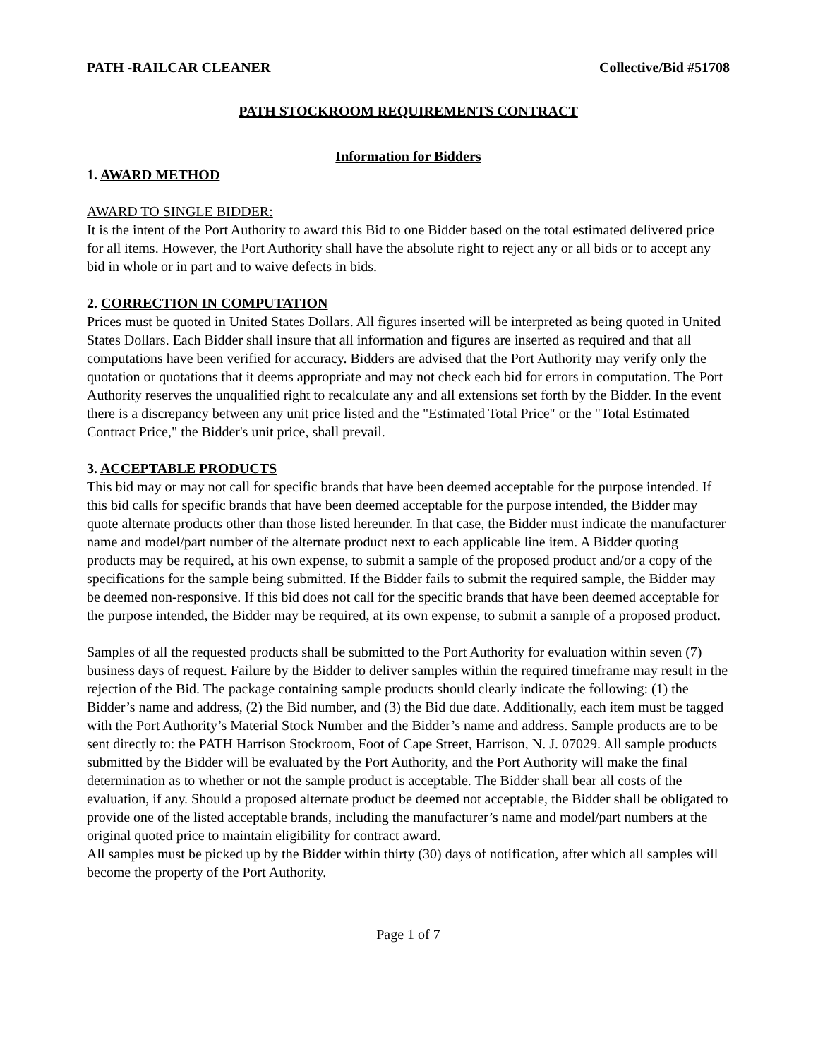PATH -RAILCAR CLEANER Collective/Bid #51708
PATH STOCKROOM REQUIREMENTS CONTRACT
Information for Bidders
1. AWARD METHOD
AWARD TO SINGLE BIDDER:
It is the intent of the Port Authority to award this Bid to one Bidder based on the total estimated delivered price for all items. However, the Port Authority shall have the absolute right to reject any or all bids or to accept any bid in whole or in part and to waive defects in bids.
2. CORRECTION IN COMPUTATION
Prices must be quoted in United States Dollars. All figures inserted will be interpreted as being quoted in United States Dollars. Each Bidder shall insure that all information and figures are inserted as required and that all computations have been verified for accuracy. Bidders are advised that the Port Authority may verify only the quotation or quotations that it deems appropriate and may not check each bid for errors in computation. The Port Authority reserves the unqualified right to recalculate any and all extensions set forth by the Bidder. In the event there is a discrepancy between any unit price listed and the "Estimated Total Price" or the "Total Estimated Contract Price," the Bidder's unit price, shall prevail.
3. ACCEPTABLE PRODUCTS
This bid may or may not call for specific brands that have been deemed acceptable for the purpose intended. If this bid calls for specific brands that have been deemed acceptable for the purpose intended, the Bidder may quote alternate products other than those listed hereunder. In that case, the Bidder must indicate the manufacturer name and model/part number of the alternate product next to each applicable line item. A Bidder quoting products may be required, at his own expense, to submit a sample of the proposed product and/or a copy of the specifications for the sample being submitted. If the Bidder fails to submit the required sample, the Bidder may be deemed non-responsive. If this bid does not call for the specific brands that have been deemed acceptable for the purpose intended, the Bidder may be required, at its own expense, to submit a sample of a proposed product.
Samples of all the requested products shall be submitted to the Port Authority for evaluation within seven (7) business days of request. Failure by the Bidder to deliver samples within the required timeframe may result in the rejection of the Bid. The package containing sample products should clearly indicate the following: (1) the Bidder’s name and address, (2) the Bid number, and (3) the Bid due date. Additionally, each item must be tagged with the Port Authority’s Material Stock Number and the Bidder’s name and address. Sample products are to be sent directly to: the PATH Harrison Stockroom, Foot of Cape Street, Harrison, N. J. 07029. All sample products submitted by the Bidder will be evaluated by the Port Authority, and the Port Authority will make the final determination as to whether or not the sample product is acceptable. The Bidder shall bear all costs of the evaluation, if any. Should a proposed alternate product be deemed not acceptable, the Bidder shall be obligated to provide one of the listed acceptable brands, including the manufacturer’s name and model/part numbers at the original quoted price to maintain eligibility for contract award.
All samples must be picked up by the Bidder within thirty (30) days of notification, after which all samples will become the property of the Port Authority.
Page 1 of 7